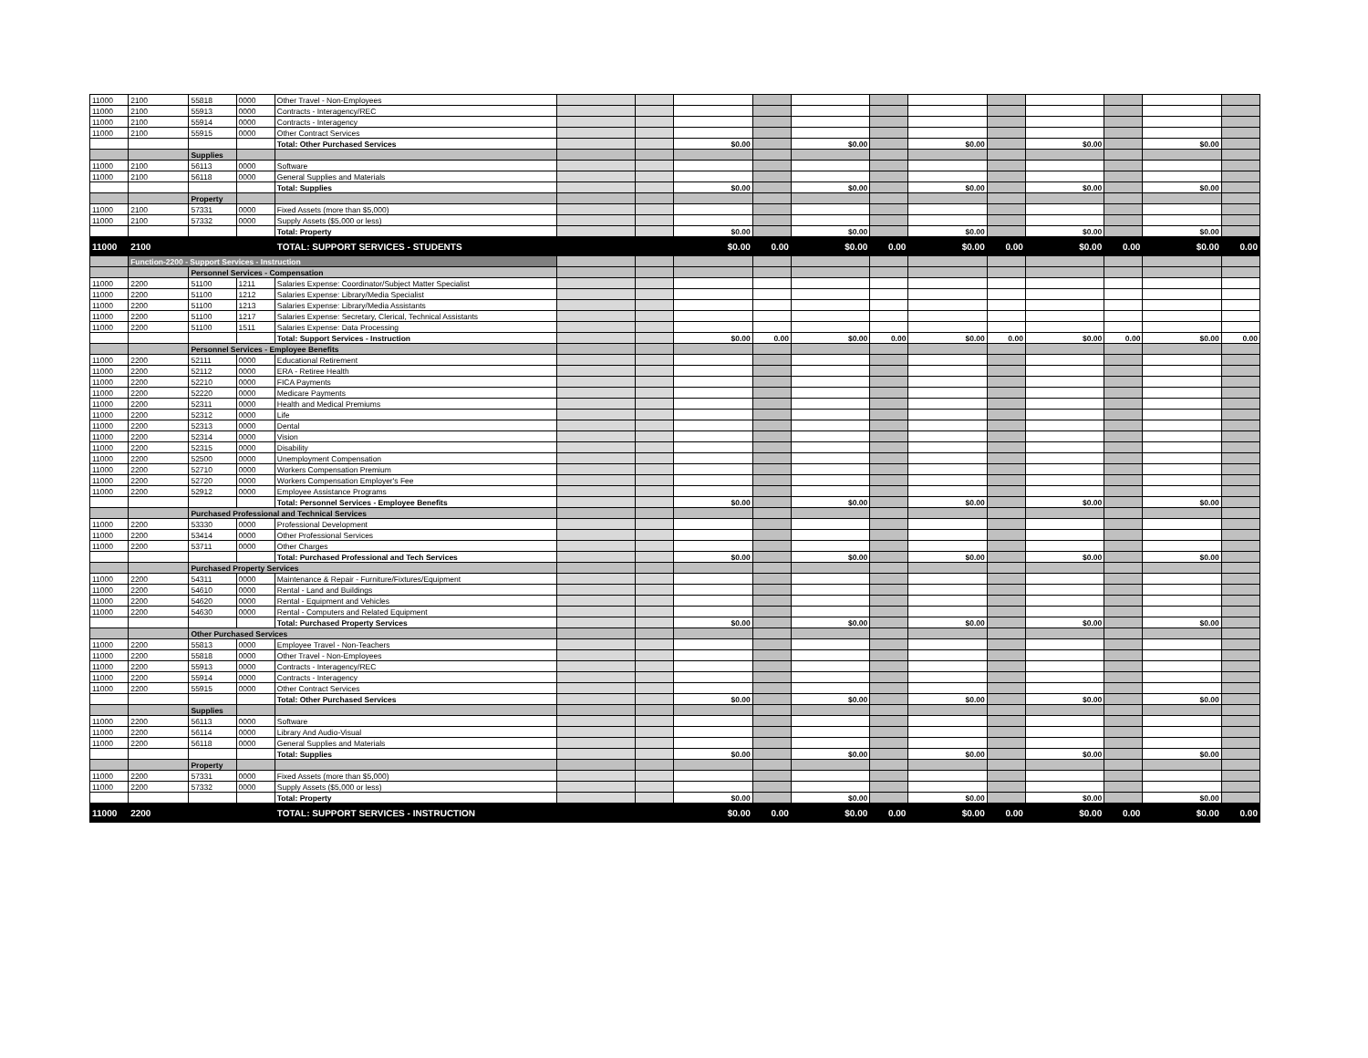| 11000 | 2100 | 55818 | 0000 | Other Travel - Non-Employees | | | | | | | | | | | | |
| 11000 | 2100 | 55913 | 0000 | Contracts - Interagency/REC | | | | | | | | | | | | |
| 11000 | 2100 | 55914 | 0000 | Contracts - Interagency | | | | | | | | | | | | |
| 11000 | 2100 | 55915 | 0000 | Other Contract Services | | | | | | | | | | | | |
| | | | | Total: Other Purchased Services | | | $0.00 | | $0.00 | | $0.00 | | $0.00 | | $0.00 | |
| | | Supplies | | | | | | | | | | | | | | |
| 11000 | 2100 | 56113 | 0000 | Software | | | | | | | | | | | | |
| 11000 | 2100 | 56118 | 0000 | General Supplies and Materials | | | | | | | | | | | | |
| | | | | Total: Supplies | | | $0.00 | | $0.00 | | $0.00 | | $0.00 | | $0.00 | |
| | | Property | | | | | | | | | | | | | | |
| 11000 | 2100 | 57331 | 0000 | Fixed Assets (more than $5,000) | | | | | | | | | | | | |
| 11000 | 2100 | 57332 | 0000 | Supply Assets ($5,000 or less) | | | | | | | | | | | | |
| | | | | Total: Property | | | $0.00 | | $0.00 | | $0.00 | | $0.00 | | $0.00 | |
| 11000 | 2100 | | | TOTAL: SUPPORT SERVICES - STUDENTS | | | $0.00 | 0.00 | $0.00 | 0.00 | $0.00 | 0.00 | $0.00 | 0.00 | $0.00 | 0.00 |
| | Function-2200 - Support Services - Instruction | | | | | | | | | | | | | | | |
| | | Personnel Services - Compensation | | | | | | | | | | | | | | |
| 11000 | 2200 | 51100 | 1211 | Salaries Expense: Coordinator/Subject Matter Specialist | | | | | | | | | | | | |
| 11000 | 2200 | 51100 | 1212 | Salaries Expense: Library/Media Specialist | | | | | | | | | | | | |
| 11000 | 2200 | 51100 | 1213 | Salaries Expense: Library/Media Assistants | | | | | | | | | | | | |
| 11000 | 2200 | 51100 | 1217 | Salaries Expense: Secretary, Clerical, Technical Assistants | | | | | | | | | | | | |
| 11000 | 2200 | 51100 | 1511 | Salaries Expense: Data Processing | | | | | | | | | | | | |
| | | | | Total: Support Services - Instruction | | | $0.00 | 0.00 | $0.00 | 0.00 | $0.00 | 0.00 | $0.00 | 0.00 | $0.00 | 0.00 |
| | | Personnel Services - Employee Benefits | | | | | | | | | | | | | | |
| 11000 | 2200 | 52111 | 0000 | Educational Retirement | | | | | | | | | | | | |
| 11000 | 2200 | 52112 | 0000 | ERA - Retiree Health | | | | | | | | | | | | |
| 11000 | 2200 | 52210 | 0000 | FICA Payments | | | | | | | | | | | | |
| 11000 | 2200 | 52220 | 0000 | Medicare Payments | | | | | | | | | | | | |
| 11000 | 2200 | 52311 | 0000 | Health and Medical Premiums | | | | | | | | | | | | |
| 11000 | 2200 | 52312 | 0000 | Life | | | | | | | | | | | | |
| 11000 | 2200 | 52313 | 0000 | Dental | | | | | | | | | | | | |
| 11000 | 2200 | 52314 | 0000 | Vision | | | | | | | | | | | | |
| 11000 | 2200 | 52315 | 0000 | Disability | | | | | | | | | | | | |
| 11000 | 2200 | 52500 | 0000 | Unemployment Compensation | | | | | | | | | | | | |
| 11000 | 2200 | 52710 | 0000 | Workers Compensation Premium | | | | | | | | | | | | |
| 11000 | 2200 | 52720 | 0000 | Workers Compensation Employer's Fee | | | | | | | | | | | | |
| 11000 | 2200 | 52912 | 0000 | Employee Assistance Programs | | | | | | | | | | | | |
| | | | | Total: Personnel Services - Employee Benefits | | | $0.00 | | $0.00 | | $0.00 | | $0.00 | | $0.00 | |
| | | Purchased Professional and Technical Services | | | | | | | | | | | | | | |
| 11000 | 2200 | 53330 | 0000 | Professional Development | | | | | | | | | | | | |
| 11000 | 2200 | 53414 | 0000 | Other Professional Services | | | | | | | | | | | | |
| 11000 | 2200 | 53711 | 0000 | Other Charges | | | | | | | | | | | | |
| | | | | Total: Purchased Professional and Tech Services | | | $0.00 | | $0.00 | | $0.00 | | $0.00 | | $0.00 | |
| | | Purchased Property Services | | | | | | | | | | | | | | |
| 11000 | 2200 | 54311 | 0000 | Maintenance & Repair - Furniture/Fixtures/Equipment | | | | | | | | | | | | |
| 11000 | 2200 | 54610 | 0000 | Rental - Land and Buildings | | | | | | | | | | | | |
| 11000 | 2200 | 54620 | 0000 | Rental - Equipment and Vehicles | | | | | | | | | | | | |
| 11000 | 2200 | 54630 | 0000 | Rental - Computers and Related Equipment | | | | | | | | | | | | |
| | | | | Total: Purchased Property Services | | | $0.00 | | $0.00 | | $0.00 | | $0.00 | | $0.00 | |
| | | Other Purchased Services | | | | | | | | | | | | | | |
| 11000 | 2200 | 55813 | 0000 | Employee Travel - Non-Teachers | | | | | | | | | | | | |
| 11000 | 2200 | 55818 | 0000 | Other Travel - Non-Employees | | | | | | | | | | | | |
| 11000 | 2200 | 55913 | 0000 | Contracts - Interagency/REC | | | | | | | | | | | | |
| 11000 | 2200 | 55914 | 0000 | Contracts - Interagency | | | | | | | | | | | | |
| 11000 | 2200 | 55915 | 0000 | Other Contract Services | | | | | | | | | | | | |
| | | | | Total: Other Purchased Services | | | $0.00 | | $0.00 | | $0.00 | | $0.00 | | $0.00 | |
| | | Supplies | | | | | | | | | | | | | | |
| 11000 | 2200 | 56113 | 0000 | Software | | | | | | | | | | | | |
| 11000 | 2200 | 56114 | 0000 | Library And Audio-Visual | | | | | | | | | | | | |
| 11000 | 2200 | 56118 | 0000 | General Supplies and Materials | | | | | | | | | | | | |
| | | | | Total: Supplies | | | $0.00 | | $0.00 | | $0.00 | | $0.00 | | $0.00 | |
| | | Property | | | | | | | | | | | | | | |
| 11000 | 2200 | 57331 | 0000 | Fixed Assets (more than $5,000) | | | | | | | | | | | | |
| 11000 | 2200 | 57332 | 0000 | Supply Assets ($5,000 or less) | | | | | | | | | | | | |
| | | | | Total: Property | | | $0.00 | | $0.00 | | $0.00 | | $0.00 | | $0.00 | |
| 11000 | 2200 | | | TOTAL: SUPPORT SERVICES - INSTRUCTION | | | $0.00 | 0.00 | $0.00 | 0.00 | $0.00 | 0.00 | $0.00 | 0.00 | $0.00 | 0.00 |